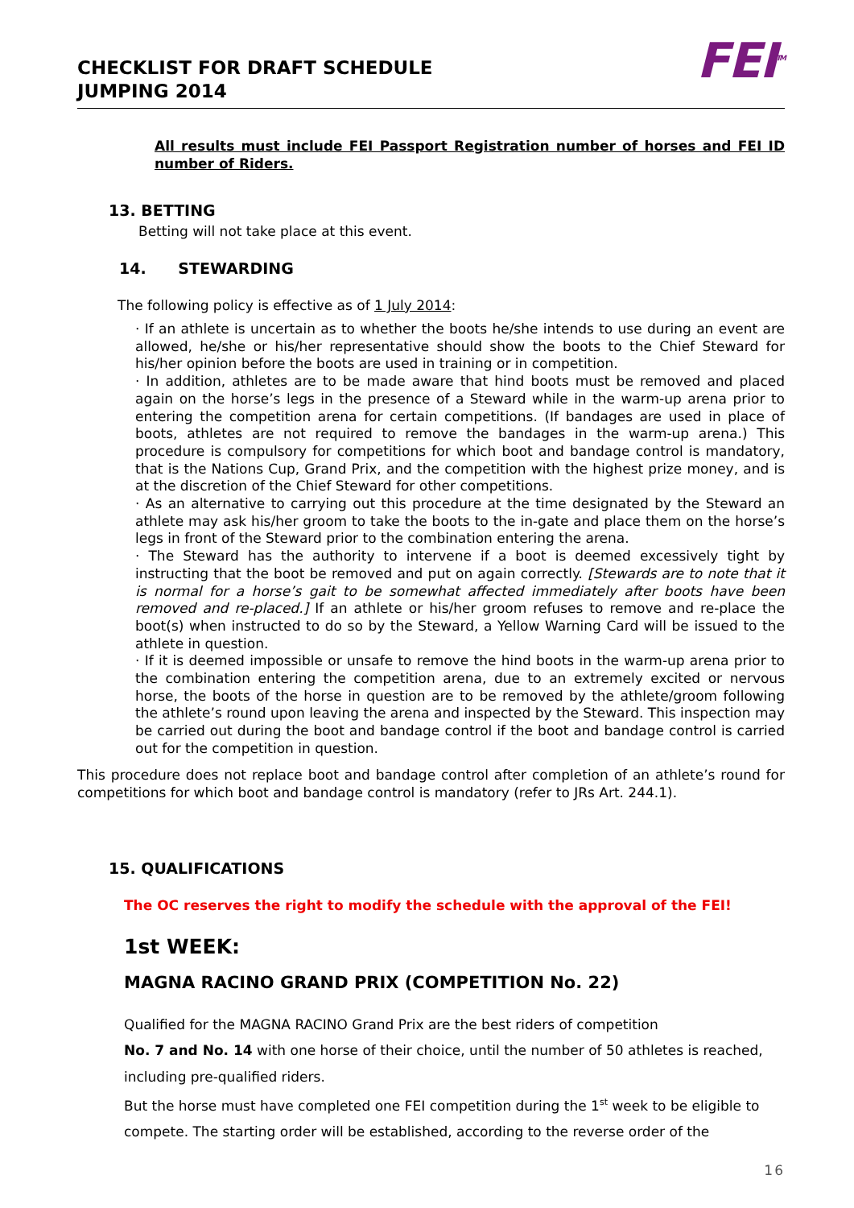CHECKLIST FOR DRAFT SCHEDULE
JUMPING 2014
FEI<sup>TM</sup>
All results must include FEI Passport Registration number of horses and FEI ID number of Riders.
13. BETTING
Betting will not take place at this event.
14. STEWARDING
The following policy is effective as of 1 July 2014:
· If an athlete is uncertain as to whether the boots he/she intends to use during an event are allowed, he/she or his/her representative should show the boots to the Chief Steward for his/her opinion before the boots are used in training or in competition.
· In addition, athletes are to be made aware that hind boots must be removed and placed again on the horse’s legs in the presence of a Steward while in the warm-up arena prior to entering the competition arena for certain competitions. (If bandages are used in place of boots, athletes are not required to remove the bandages in the warm-up arena.) This procedure is compulsory for competitions for which boot and bandage control is mandatory, that is the Nations Cup, Grand Prix, and the competition with the highest prize money, and is at the discretion of the Chief Steward for other competitions.
· As an alternative to carrying out this procedure at the time designated by the Steward an athlete may ask his/her groom to take the boots to the in-gate and place them on the horse’s legs in front of the Steward prior to the combination entering the arena.
· The Steward has the authority to intervene if a boot is deemed excessively tight by instructing that the boot be removed and put on again correctly. [Stewards are to note that it is normal for a horse’s gait to be somewhat affected immediately after boots have been removed and re-placed.] If an athlete or his/her groom refuses to remove and re-place the boot(s) when instructed to do so by the Steward, a Yellow Warning Card will be issued to the athlete in question.
· If it is deemed impossible or unsafe to remove the hind boots in the warm-up arena prior to the combination entering the competition arena, due to an extremely excited or nervous horse, the boots of the horse in question are to be removed by the athlete/groom following the athlete’s round upon leaving the arena and inspected by the Steward. This inspection may be carried out during the boot and bandage control if the boot and bandage control is carried out for the competition in question.
This procedure does not replace boot and bandage control after completion of an athlete’s round for competitions for which boot and bandage control is mandatory (refer to JRs Art. 244.1).
15. QUALIFICATIONS
The OC reserves the right to modify the schedule with the approval of the FEI!
1st WEEK:
MAGNA RACINO GRAND PRIX (COMPETITION No. 22)
Qualified for the MAGNA RACINO Grand Prix are the best riders of competition
No. 7 and No. 14 with one horse of their choice, until the number of 50 athletes is reached, including pre-qualified riders.
But the horse must have completed one FEI competition during the 1<sup>st</sup> week to be eligible to compete. The starting order will be established, according to the reverse order of the
16